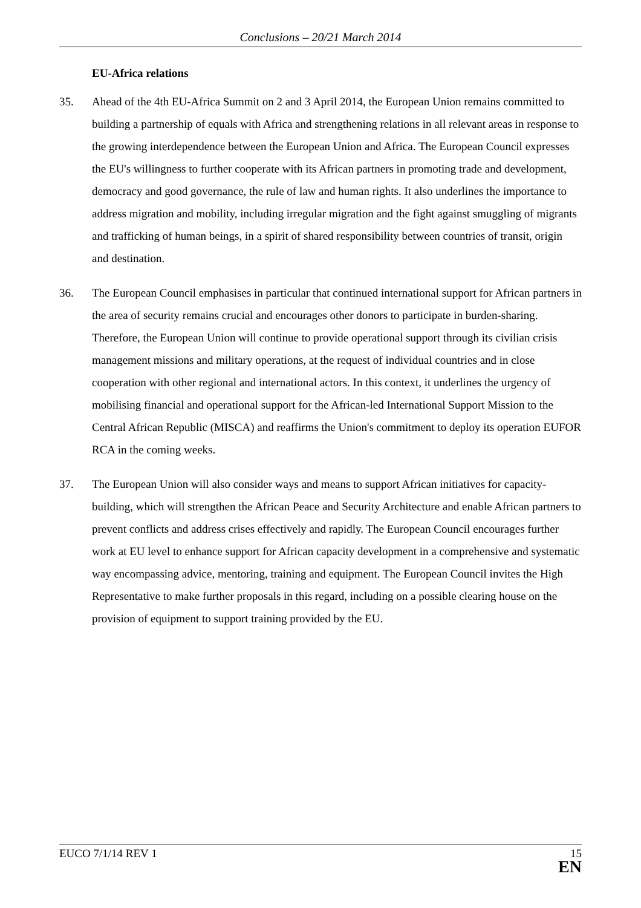Conclusions – 20/21 March 2014
EU-Africa relations
35. Ahead of the 4th EU-Africa Summit on 2 and 3 April 2014, the European Union remains committed to building a partnership of equals with Africa and strengthening relations in all relevant areas in response to the growing interdependence between the European Union and Africa. The European Council expresses the EU's willingness to further cooperate with its African partners in promoting trade and development, democracy and good governance, the rule of law and human rights. It also underlines the importance to address migration and mobility, including irregular migration and the fight against smuggling of migrants and trafficking of human beings, in a spirit of shared responsibility between countries of transit, origin and destination.
36. The European Council emphasises in particular that continued international support for African partners in the area of security remains crucial and encourages other donors to participate in burden-sharing. Therefore, the European Union will continue to provide operational support through its civilian crisis management missions and military operations, at the request of individual countries and in close cooperation with other regional and international actors. In this context, it underlines the urgency of mobilising financial and operational support for the African-led International Support Mission to the Central African Republic (MISCA) and reaffirms the Union's commitment to deploy its operation EUFOR RCA in the coming weeks.
37. The European Union will also consider ways and means to support African initiatives for capacity-building, which will strengthen the African Peace and Security Architecture and enable African partners to prevent conflicts and address crises effectively and rapidly. The European Council encourages further work at EU level to enhance support for African capacity development in a comprehensive and systematic way encompassing advice, mentoring, training and equipment. The European Council invites the High Representative to make further proposals in this regard, including on a possible clearing house on the provision of equipment to support training provided by the EU.
EUCO 7/1/14 REV 1
15
EN